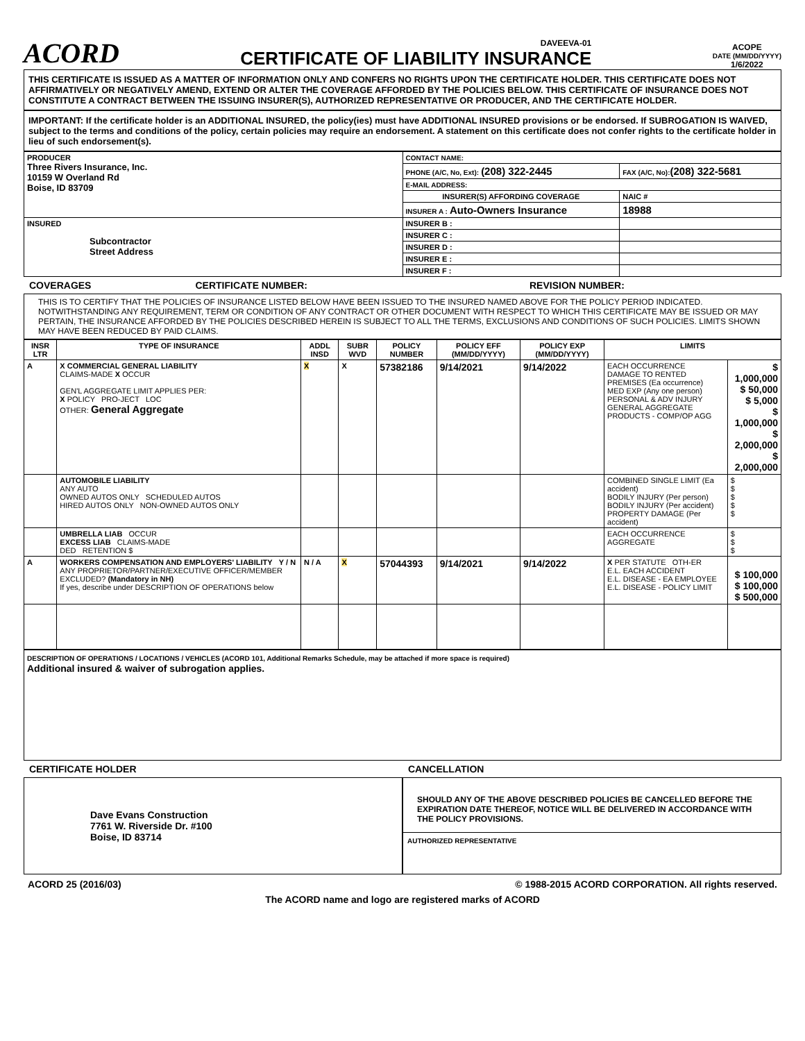ACORD
DAVEEVA-01
CERTIFICATE OF LIABILITY INSURANCE
ACOPE
DATE (MM/DD/YYYY)
1/6/2022
THIS CERTIFICATE IS ISSUED AS A MATTER OF INFORMATION ONLY AND CONFERS NO RIGHTS UPON THE CERTIFICATE HOLDER. THIS CERTIFICATE DOES NOT AFFIRMATIVELY OR NEGATIVELY AMEND, EXTEND OR ALTER THE COVERAGE AFFORDED BY THE POLICIES BELOW. THIS CERTIFICATE OF INSURANCE DOES NOT CONSTITUTE A CONTRACT BETWEEN THE ISSUING INSURER(S), AUTHORIZED REPRESENTATIVE OR PRODUCER, AND THE CERTIFICATE HOLDER.
IMPORTANT: If the certificate holder is an ADDITIONAL INSURED, the policy(ies) must have ADDITIONAL INSURED provisions or be endorsed. If SUBROGATION IS WAIVED, subject to the terms and conditions of the policy, certain policies may require an endorsement. A statement on this certificate does not confer rights to the certificate holder in lieu of such endorsement(s).
| PRODUCER Three Rivers Insurance, Inc. 10159 W Overland Rd Boise, ID 83709 | CONTACT NAME: | |
| | PHONE (A/C, No, Ext): (208) 322-2445 | FAX (A/C, No): (208) 322-5681 |
| | E-MAIL ADDRESS: | |
| | INSURER(S) AFFORDING COVERAGE | NAIC # |
| | INSURER A : Auto-Owners Insurance | 18988 |
| INSURED Subcontractor Street Address | INSURER B : | |
| | INSURER C : | |
| | INSURER D : | |
| | INSURER E : | |
| | INSURER F : | |
COVERAGES CERTIFICATE NUMBER: REVISION NUMBER:
THIS IS TO CERTIFY THAT THE POLICIES OF INSURANCE LISTED BELOW HAVE BEEN ISSUED TO THE INSURED NAMED ABOVE FOR THE POLICY PERIOD INDICATED. NOTWITHSTANDING ANY REQUIREMENT, TERM OR CONDITION OF ANY CONTRACT OR OTHER DOCUMENT WITH RESPECT TO WHICH THIS CERTIFICATE MAY BE ISSUED OR MAY PERTAIN, THE INSURANCE AFFORDED BY THE POLICIES DESCRIBED HEREIN IS SUBJECT TO ALL THE TERMS, EXCLUSIONS AND CONDITIONS OF SUCH POLICIES. LIMITS SHOWN MAY HAVE BEEN REDUCED BY PAID CLAIMS.
| INSR LTR | TYPE OF INSURANCE | ADDL INSD | SUBR WVD | POLICY NUMBER | POLICY EFF (MM/DD/YYYY) | POLICY EXP (MM/DD/YYYY) | LIMITS | |
| --- | --- | --- | --- | --- | --- | --- | --- | --- |
| A | X COMMERCIAL GENERAL LIABILITY CLAIMS-MADE X OCCUR GEN'L AGGREGATE LIMIT APPLIES PER: X POLICY PRO-JECT LOC OTHER: General Aggregate | X | X | 57382186 | 9/14/2021 | 9/14/2022 | EACH OCCURRENCE DAMAGE TO RENTED PREMISES (Ea occurrence) MED EXP (Any one person) PERSONAL & ADV INJURY GENERAL AGGREGATE PRODUCTS - COMP/OP AGG | $ 1,000,000 $ 50,000 $ 5,000 $ 1,000,000 $ 2,000,000 $ 2,000,000 |
| | AUTOMOBILE LIABILITY ANY AUTO OWNED AUTOS ONLY SCHEDULED AUTOS HIRED AUTOS ONLY NON-OWNED AUTOS ONLY | | | | | | COMBINED SINGLE LIMIT (Ea accident) BODILY INJURY (Per person) BODILY INJURY (Per accident) PROPERTY DAMAGE (Per accident) | $ $ $ $ $ |
| | UMBRELLA LIAB OCCUR EXCESS LIAB CLAIMS-MADE DED RETENTION $ | | | | | | EACH OCCURRENCE AGGREGATE | $ $ $ |
| A | WORKERS COMPENSATION AND EMPLOYERS' LIABILITY Y / N ANY PROPRIETOR/PARTNER/EXECUTIVE OFFICER/MEMBER EXCLUDED? (Mandatory in NH) If yes, describe under DESCRIPTION OF OPERATIONS below | N / A | X | 57044393 | 9/14/2021 | 9/14/2022 | X PER STATUTE OTH-ER E.L. EACH ACCIDENT E.L. DISEASE - EA EMPLOYEE E.L. DISEASE - POLICY LIMIT | $ 100,000 $ 100,000 $ 500,000 |
DESCRIPTION OF OPERATIONS / LOCATIONS / VEHICLES (ACORD 101, Additional Remarks Schedule, may be attached if more space is required)
Additional insured & waiver of subrogation applies.
CERTIFICATE HOLDER
Dave Evans Construction
7761 W. Riverside Dr. #100
Boise, ID 83714
CANCELLATION
SHOULD ANY OF THE ABOVE DESCRIBED POLICIES BE CANCELLED BEFORE THE EXPIRATION DATE THEREOF, NOTICE WILL BE DELIVERED IN ACCORDANCE WITH THE POLICY PROVISIONS.
AUTHORIZED REPRESENTATIVE
ACORD 25 (2016/03) © 1988-2015 ACORD CORPORATION. All rights reserved.
The ACORD name and logo are registered marks of ACORD